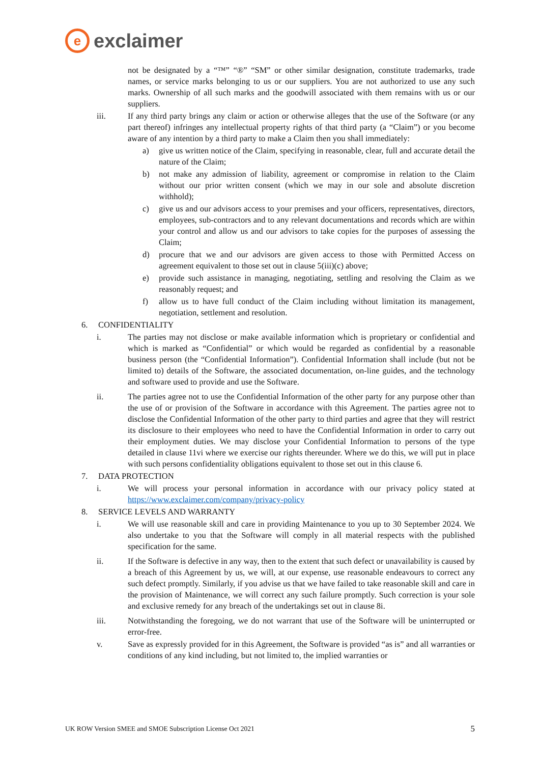e
exclaimer
not be designated by a “™” “®” “SM” or other similar designation, constitute trademarks, trade names, or service marks belonging to us or our suppliers. You are not authorized to use any such marks. Ownership of all such marks and the goodwill associated with them remains with us or our suppliers.
iii. If any third party brings any claim or action or otherwise alleges that the use of the Software (or any part thereof) infringes any intellectual property rights of that third party (a “Claim”) or you become aware of any intention by a third party to make a Claim then you shall immediately:
a) give us written notice of the Claim, specifying in reasonable, clear, full and accurate detail the nature of the Claim;
b) not make any admission of liability, agreement or compromise in relation to the Claim without our prior written consent (which we may in our sole and absolute discretion withhold);
c) give us and our advisors access to your premises and your officers, representatives, directors, employees, sub-contractors and to any relevant documentations and records which are within your control and allow us and our advisors to take copies for the purposes of assessing the Claim;
d) procure that we and our advisors are given access to those with Permitted Access on agreement equivalent to those set out in clause 5(iii)(c) above;
e) provide such assistance in managing, negotiating, settling and resolving the Claim as we reasonably request; and
f) allow us to have full conduct of the Claim including without limitation its management, negotiation, settlement and resolution.
6. CONFIDENTIALITY
i. The parties may not disclose or make available information which is proprietary or confidential and which is marked as “Confidential” or which would be regarded as confidential by a reasonable business person (the “Confidential Information”). Confidential Information shall include (but not be limited to) details of the Software, the associated documentation, on-line guides, and the technology and software used to provide and use the Software.
ii. The parties agree not to use the Confidential Information of the other party for any purpose other than the use of or provision of the Software in accordance with this Agreement. The parties agree not to disclose the Confidential Information of the other party to third parties and agree that they will restrict its disclosure to their employees who need to have the Confidential Information in order to carry out their employment duties. We may disclose your Confidential Information to persons of the type detailed in clause 11vi where we exercise our rights thereunder. Where we do this, we will put in place with such persons confidentiality obligations equivalent to those set out in this clause 6.
7. DATA PROTECTION
i. We will process your personal information in accordance with our privacy policy stated at https://www.exclaimer.com/company/privacy-policy
8. SERVICE LEVELS AND WARRANTY
i. We will use reasonable skill and care in providing Maintenance to you up to 30 September 2024. We also undertake to you that the Software will comply in all material respects with the published specification for the same.
ii. If the Software is defective in any way, then to the extent that such defect or unavailability is caused by a breach of this Agreement by us, we will, at our expense, use reasonable endeavours to correct any such defect promptly. Similarly, if you advise us that we have failed to take reasonable skill and care in the provision of Maintenance, we will correct any such failure promptly. Such correction is your sole and exclusive remedy for any breach of the undertakings set out in clause 8i.
iii. Notwithstanding the foregoing, we do not warrant that use of the Software will be uninterrupted or error-free.
v. Save as expressly provided for in this Agreement, the Software is provided “as is” and all warranties or conditions of any kind including, but not limited to, the implied warranties or
UK ROW Version SMEE and SMOE Subscription License Oct 2021 5